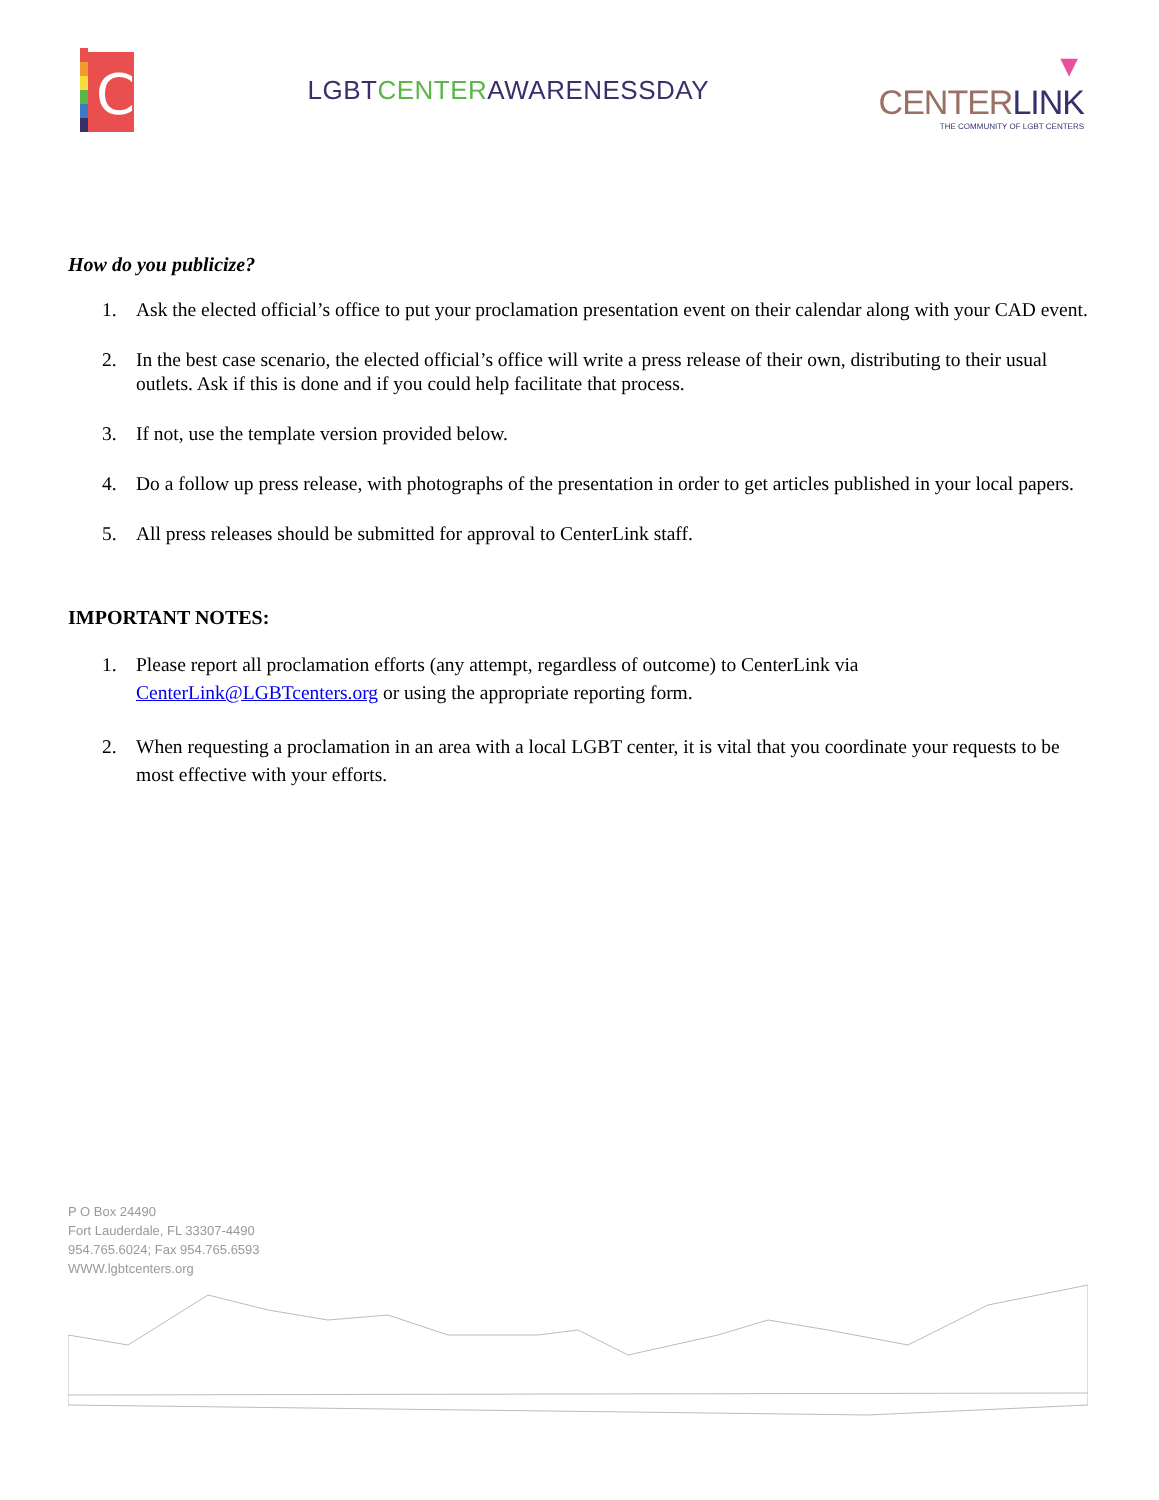C
LGBTCENTERAWARENESSDAY
▼
CENTERLINK
THE COMMUNITY OF LGBT CENTERS
How do you publicize?
1. Ask the elected official’s office to put your proclamation presentation event on their calendar along with your CAD event.
2. In the best case scenario, the elected official’s office will write a press release of their own, distributing to their usual outlets. Ask if this is done and if you could help facilitate that process.
3. If not, use the template version provided below.
4. Do a follow up press release, with photographs of the presentation in order to get articles published in your local papers.
5. All press releases should be submitted for approval to CenterLink staff.
IMPORTANT NOTES:
1. Please report all proclamation efforts (any attempt, regardless of outcome) to CenterLink via CenterLink@LGBTcenters.org or using the appropriate reporting form.
2. When requesting a proclamation in an area with a local LGBT center, it is vital that you coordinate your requests to be most effective with your efforts.
P O Box 24490
Fort Lauderdale, FL 33307-4490
954.765.6024; Fax 954.765.6593
WWW.lgbtcenters.org